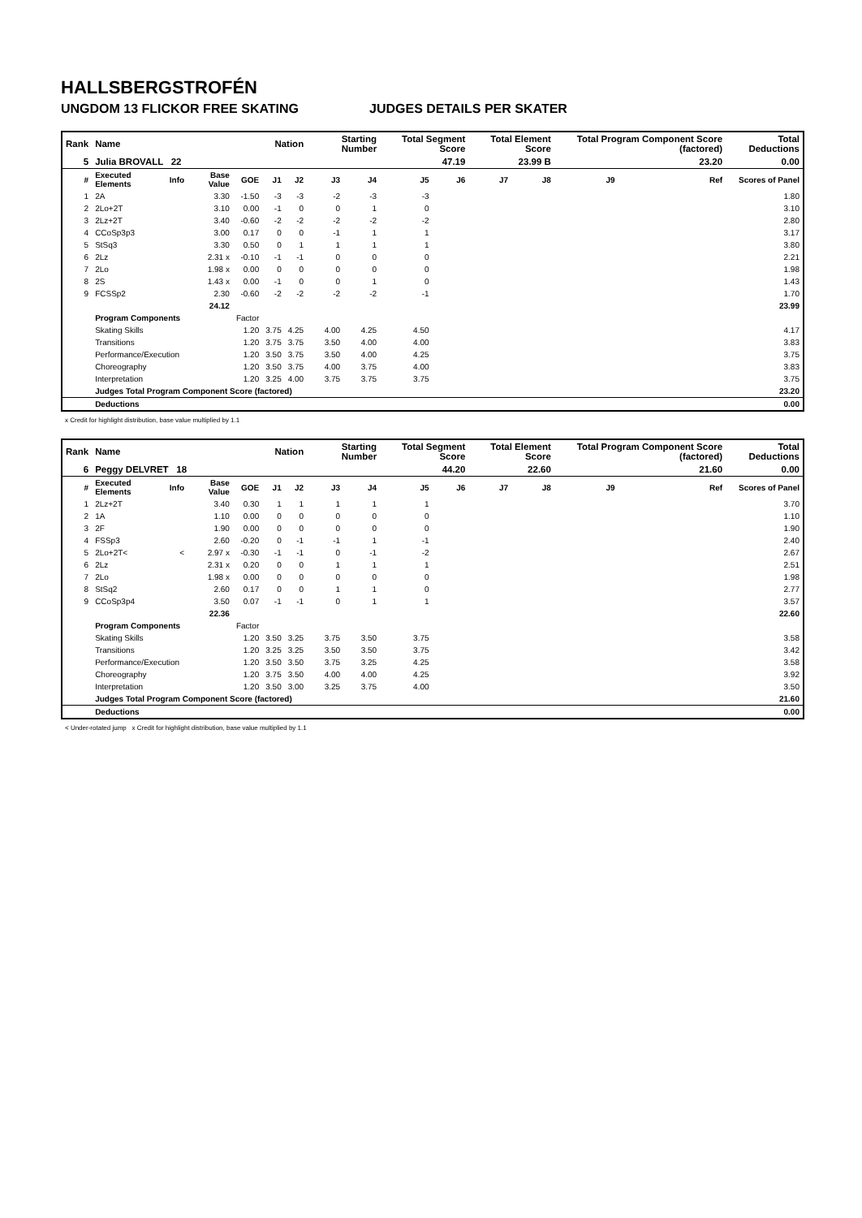HALLSBERGSTROFÉN
UNGDOM 13 FLICKOR FREE SKATING JUDGES DETAILS PER SKATER
| Rank | Name | | | | Nation | | Starting Number | | Total Segment Score | | Total Element Score | | Total Program Component Score (factored) | | | Total Deductions |
| --- | --- | --- | --- | --- | --- | --- | --- | --- | --- | --- | --- | --- | --- | --- | --- | --- |
| 5 | Julia BROVALL 22 | | | | | | | | 47.19 | | 23.99 B | | 23.20 | | | 0.00 |
| # | Executed Elements | Info | Base Value | GOE | J1 | J2 | J3 | J4 | J5 | J6 | J7 | J8 | J9 | | Ref | Scores of Panel |
| 1 | 2A | | 3.30 | -1.50 | -3 | -3 | -2 | -3 | -3 | | | | | | | 1.80 |
| 2 | 2Lo+2T | | 3.10 | 0.00 | -1 | 0 | 0 | 1 | 0 | | | | | | | 3.10 |
| 3 | 2Lz+2T | | 3.40 | -0.60 | -2 | -2 | -2 | -2 | -2 | | | | | | | 2.80 |
| 4 | CCoSp3p3 | | 3.00 | 0.17 | 0 | 0 | -1 | 1 | 1 | | | | | | | 3.17 |
| 5 | StSq3 | | 3.30 | 0.50 | 0 | 1 | 1 | 1 | 1 | | | | | | | 3.80 |
| 6 | 2Lz | | 2.31 x | -0.10 | -1 | -1 | 0 | 0 | 0 | | | | | | | 2.21 |
| 7 | 2Lo | | 1.98 x | 0.00 | 0 | 0 | 0 | 0 | 0 | | | | | | | 1.98 |
| 8 | 2S | | 1.43 x | 0.00 | -1 | 0 | 0 | 1 | 0 | | | | | | | 1.43 |
| 9 | FCSSp2 | | 2.30 | -0.60 | -2 | -2 | -2 | -2 | -1 | | | | | | | 1.70 |
| | | | 24.12 | | | | | | | | | | | | | 23.99 |
| | Program Components | | | Factor | | | | | | | | | | | | |
| | Skating Skills | | | 1.20 | 3.75 | 4.25 | 4.00 | 4.25 | 4.50 | | | | | | | 4.17 |
| | Transitions | | | 1.20 | 3.75 | 3.75 | 3.50 | 4.00 | 4.00 | | | | | | | 3.83 |
| | Performance/Execution | | | 1.20 | 3.50 | 3.75 | 3.50 | 4.00 | 4.25 | | | | | | | 3.75 |
| | Choreography | | | 1.20 | 3.50 | 3.75 | 4.00 | 3.75 | 4.00 | | | | | | | 3.83 |
| | Interpretation | | | 1.20 | 3.25 | 4.00 | 3.75 | 3.75 | 3.75 | | | | | | | 3.75 |
| | Judges Total Program Component Score (factored) | | | | | | | | | | | | | | | 23.20 |
| | Deductions | | | | | | | | | | | | | | | 0.00 |
x Credit for highlight distribution, base value multiplied by 1.1
| Rank | Name | | | | Nation | | Starting Number | | Total Segment Score | | Total Element Score | | Total Program Component Score (factored) | | | Total Deductions |
| --- | --- | --- | --- | --- | --- | --- | --- | --- | --- | --- | --- | --- | --- | --- | --- | --- |
| 6 | Peggy DELVRET 18 | | | | | | | | 44.20 | | 22.60 | | 21.60 | | | 0.00 |
| # | Executed Elements | Info | Base Value | GOE | J1 | J2 | J3 | J4 | J5 | J6 | J7 | J8 | J9 | | Ref | Scores of Panel |
| 1 | 2Lz+2T | | 3.40 | 0.30 | 1 | 1 | 1 | 1 | 1 | | | | | | | 3.70 |
| 2 | 1A | | 1.10 | 0.00 | 0 | 0 | 0 | 0 | 0 | | | | | | | 1.10 |
| 3 | 2F | | 1.90 | 0.00 | 0 | 0 | 0 | 0 | 0 | | | | | | | 1.90 |
| 4 | FSSp3 | | 2.60 | -0.20 | 0 | -1 | -1 | 1 | -1 | | | | | | | 2.40 |
| 5 | 2Lo+2T< | < | 2.97 x | -0.30 | -1 | -1 | 0 | -1 | -2 | | | | | | | 2.67 |
| 6 | 2Lz | | 2.31 x | 0.20 | 0 | 0 | 1 | 1 | 1 | | | | | | | 2.51 |
| 7 | 2Lo | | 1.98 x | 0.00 | 0 | 0 | 0 | 0 | 0 | | | | | | | 1.98 |
| 8 | StSq2 | | 2.60 | 0.17 | 0 | 0 | 1 | 1 | 0 | | | | | | | 2.77 |
| 9 | CCoSp3p4 | | 3.50 | 0.07 | -1 | -1 | 0 | 1 | 1 | | | | | | | 3.57 |
| | | | 22.36 | | | | | | | | | | | | | 22.60 |
| | Program Components | | | Factor | | | | | | | | | | | | |
| | Skating Skills | | | 1.20 | 3.50 | 3.25 | 3.75 | 3.50 | 3.75 | | | | | | | 3.58 |
| | Transitions | | | 1.20 | 3.25 | 3.25 | 3.50 | 3.50 | 3.75 | | | | | | | 3.42 |
| | Performance/Execution | | | 1.20 | 3.50 | 3.50 | 3.75 | 3.25 | 4.25 | | | | | | | 3.58 |
| | Choreography | | | 1.20 | 3.75 | 3.50 | 4.00 | 4.00 | 4.25 | | | | | | | 3.92 |
| | Interpretation | | | 1.20 | 3.50 | 3.00 | 3.25 | 3.75 | 4.00 | | | | | | | 3.50 |
| | Judges Total Program Component Score (factored) | | | | | | | | | | | | | | | 21.60 |
| | Deductions | | | | | | | | | | | | | | | 0.00 |
< Under-rotated jump x Credit for highlight distribution, base value multiplied by 1.1